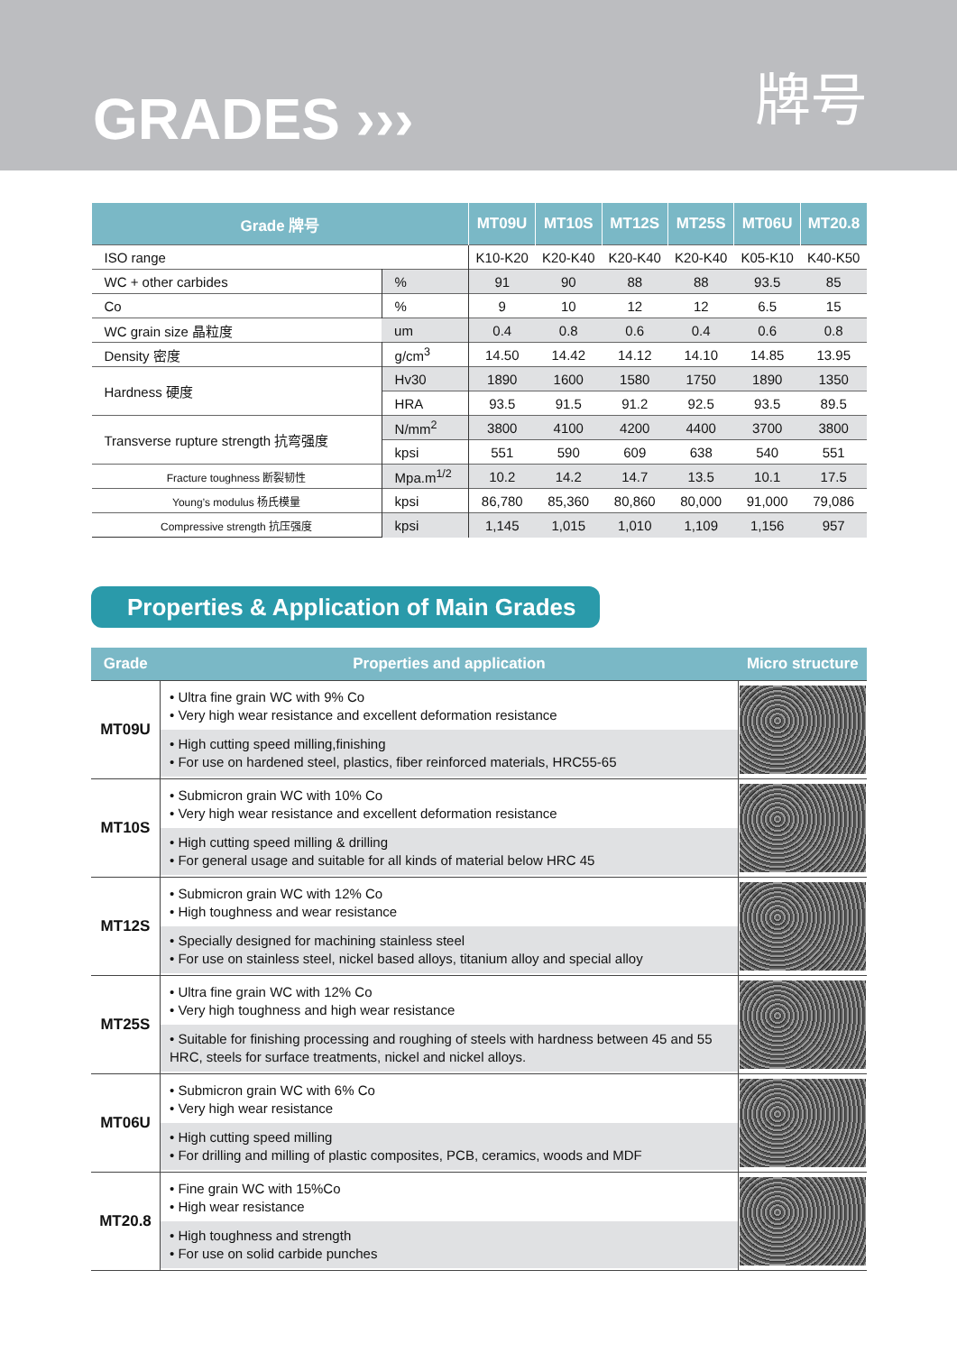GRADES ›››
牌号
| Grade 牌号 | | MT09U | MT10S | MT12S | MT25S | MT06U | MT20.8 |
| --- | --- | --- | --- | --- | --- | --- | --- |
| ISO range | | K10-K20 | K20-K40 | K20-K40 | K20-K40 | K05-K10 | K40-K50 |
| WC + other carbides | % | 91 | 90 | 88 | 88 | 93.5 | 85 |
| Co | % | 9 | 10 | 12 | 12 | 6.5 | 15 |
| WC grain size 晶粒度 | um | 0.4 | 0.8 | 0.6 | 0.4 | 0.6 | 0.8 |
| Density 密度 | g/cm<sup>3</sup> | 14.50 | 14.42 | 14.12 | 14.10 | 14.85 | 13.95 |
| Hardness 硬度 | Hv30 | 1890 | 1600 | 1580 | 1750 | 1890 | 1350 |
| | HRA | 93.5 | 91.5 | 91.2 | 92.5 | 93.5 | 89.5 |
| Transverse rupture strength 抗弯强度 | N/mm<sup>2</sup> | 3800 | 4100 | 4200 | 4400 | 3700 | 3800 |
| | kpsi | 551 | 590 | 609 | 638 | 540 | 551 |
| Fracture toughness 断裂韧性 | Mpa.m<sup>1/2</sup> | 10.2 | 14.2 | 14.7 | 13.5 | 10.1 | 17.5 |
| Young’s modulus 杨氏模量 | kpsi | 86,780 | 85,360 | 80,860 | 80,000 | 91,000 | 79,086 |
| Compressive strength 抗压强度 | kpsi | 1,145 | 1,015 | 1,010 | 1,109 | 1,156 | 957 |
Properties & Application of Main Grades
| Grade | Properties and application | Micro structure |
| --- | --- | --- |
| MT09U | • Ultra fine grain WC with 9% Co • Very high wear resistance and excellent deformation resistance • High cutting speed milling,finishing • For use on hardened steel, plastics, fiber reinforced materials, HRC55-65 | |
| MT10S | • Submicron grain WC with 10% Co • Very high wear resistance and excellent deformation resistance • High cutting speed milling & drilling • For general usage and suitable for all kinds of material below HRC 45 | |
| MT12S | • Submicron grain WC with 12% Co • High toughness and wear resistance • Specially designed for machining stainless steel • For use on stainless steel, nickel based alloys, titanium alloy and special alloy | |
| MT25S | • Ultra fine grain WC with 12% Co • Very high toughness and high wear resistance • Suitable for finishing processing and roughing of steels with hardness between 45 and 55 HRC, steels for surface treatments, nickel and nickel alloys. | |
| MT06U | • Submicron grain WC with 6% Co • Very high wear resistance • High cutting speed milling • For drilling and milling of plastic composites, PCB, ceramics, woods and MDF | |
| MT20.8 | • Fine grain WC with 15%Co • High wear resistance • High toughness and strength • For use on solid carbide punches | |